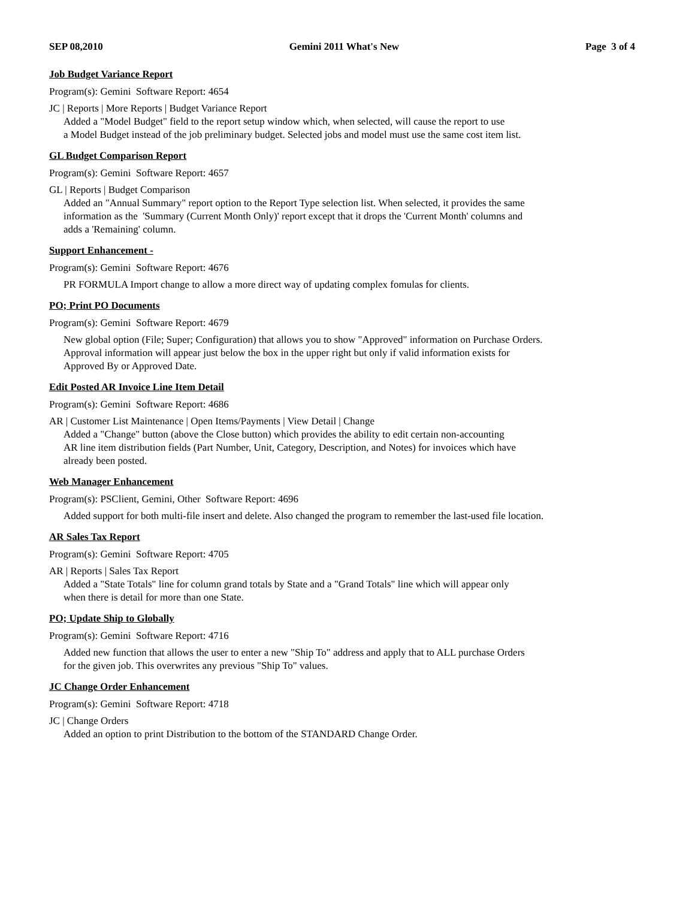SEP 08,2010 Gemini 2011 What's New Page 3 of 4
Job Budget Variance Report
Program(s): Gemini Software Report: 4654
JC | Reports | More Reports | Budget Variance Report
Added a "Model Budget" field to the report setup window which, when selected, will cause the report to use
a Model Budget instead of the job preliminary budget. Selected jobs and model must use the same cost item list.
GL Budget Comparison Report
Program(s): Gemini Software Report: 4657
GL | Reports | Budget Comparison
Added an "Annual Summary" report option to the Report Type selection list. When selected, it provides the same
information as the 'Summary (Current Month Only)' report except that it drops the 'Current Month' columns and
adds a 'Remaining' column.
Support Enhancement -
Program(s): Gemini Software Report: 4676
PR FORMULA Import change to allow a more direct way of updating complex fomulas for clients.
PO; Print PO Documents
Program(s): Gemini Software Report: 4679
New global option (File; Super; Configuration) that allows you to show "Approved" information on Purchase Orders.
Approval information will appear just below the box in the upper right but only if valid information exists for
Approved By or Approved Date.
Edit Posted AR Invoice Line Item Detail
Program(s): Gemini Software Report: 4686
AR | Customer List Maintenance | Open Items/Payments | View Detail | Change
Added a "Change" button (above the Close button) which provides the ability to edit certain non-accounting
AR line item distribution fields (Part Number, Unit, Category, Description, and Notes) for invoices which have
already been posted.
Web Manager Enhancement
Program(s): PSClient, Gemini, Other Software Report: 4696
Added support for both multi-file insert and delete. Also changed the program to remember the last-used file location.
AR Sales Tax Report
Program(s): Gemini Software Report: 4705
AR | Reports | Sales Tax Report
Added a "State Totals" line for column grand totals by State and a "Grand Totals" line which will appear only
when there is detail for more than one State.
PO; Update Ship to Globally
Program(s): Gemini Software Report: 4716
Added new function that allows the user to enter a new "Ship To" address and apply that to ALL purchase Orders
for the given job. This overwrites any previous "Ship To" values.
JC Change Order Enhancement
Program(s): Gemini Software Report: 4718
JC | Change Orders
Added an option to print Distribution to the bottom of the STANDARD Change Order.